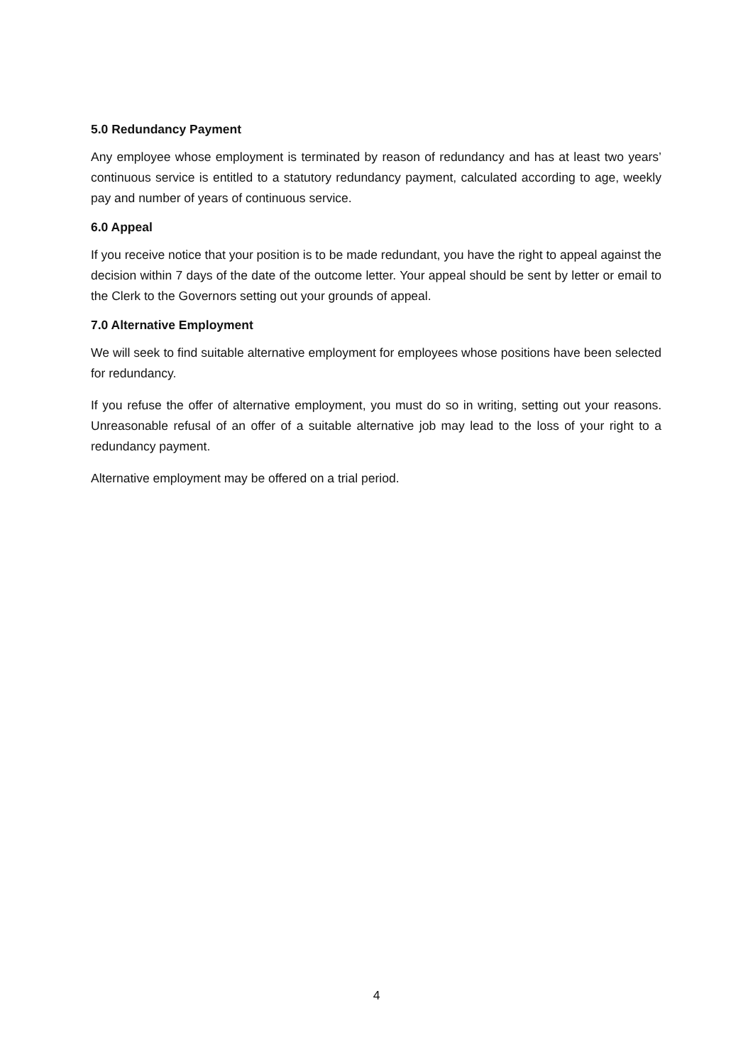5.0 Redundancy Payment
Any employee whose employment is terminated by reason of redundancy and has at least two years’ continuous service is entitled to a statutory redundancy payment, calculated according to age, weekly pay and number of years of continuous service.
6.0 Appeal
If you receive notice that your position is to be made redundant, you have the right to appeal against the decision within 7 days of the date of the outcome letter. Your appeal should be sent by letter or email to the Clerk to the Governors setting out your grounds of appeal.
7.0 Alternative Employment
We will seek to find suitable alternative employment for employees whose positions have been selected for redundancy.
If you refuse the offer of alternative employment, you must do so in writing, setting out your reasons. Unreasonable refusal of an offer of a suitable alternative job may lead to the loss of your right to a redundancy payment.
Alternative employment may be offered on a trial period.
4